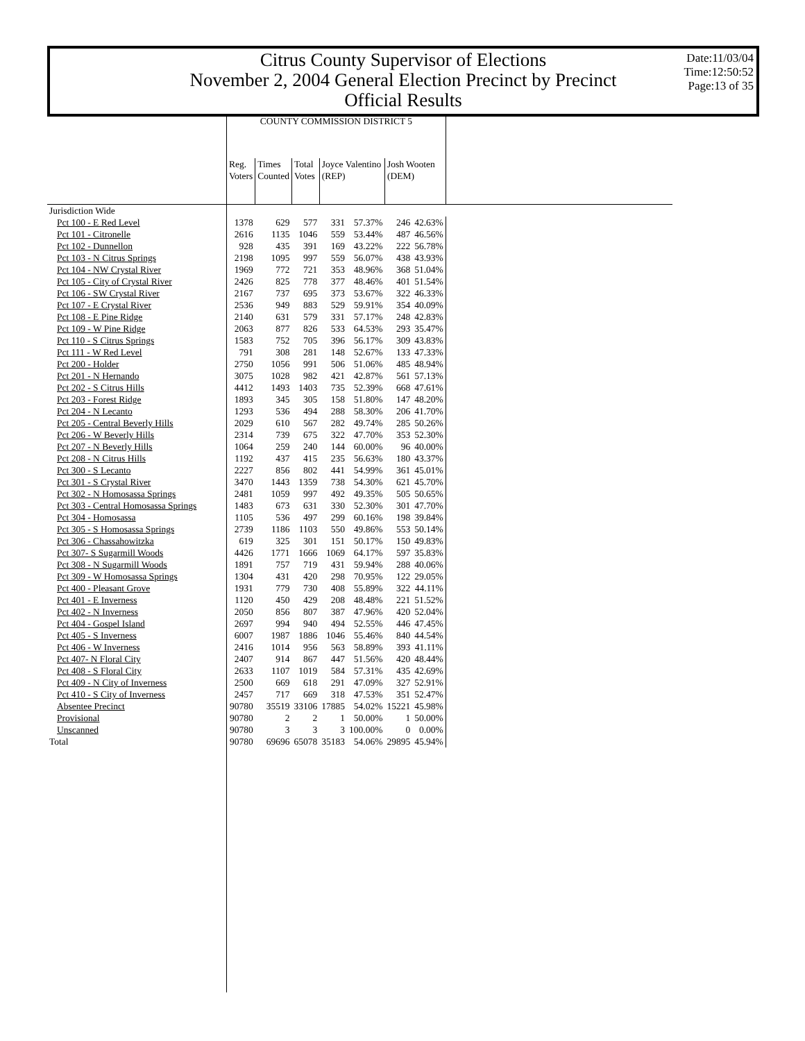Citrus County Supervisor of Elections
November 2, 2004 General Election Precinct by Precinct
Official Results
Date:11/03/04
Time:12:50:52
Page:13 of 35
| | COUNTY COMMISSION DISTRICT 5 | | | | | | | |
| --- | --- | --- | --- | --- | --- | --- | --- | --- |
| | Reg. Voters | Times Counted | Total Votes | Joyce Valentino (REP) | | Josh Wooten (DEM) | | |
| Jurisdiction Wide | | | | | | | | |
| Pct 100 - E Red Level | 1378 | 629 | 577 | 331 | 57.37% | 246 | 42.63% | |
| Pct 101 - Citronelle | 2616 | 1135 | 1046 | 559 | 53.44% | 487 | 46.56% | |
| Pct 102 - Dunnellon | 928 | 435 | 391 | 169 | 43.22% | 222 | 56.78% | |
| Pct 103 - N Citrus Springs | 2198 | 1095 | 997 | 559 | 56.07% | 438 | 43.93% | |
| Pct 104 - NW Crystal River | 1969 | 772 | 721 | 353 | 48.96% | 368 | 51.04% | |
| Pct 105 - City of Crystal River | 2426 | 825 | 778 | 377 | 48.46% | 401 | 51.54% | |
| Pct 106 - SW Crystal River | 2167 | 737 | 695 | 373 | 53.67% | 322 | 46.33% | |
| Pct 107 - E Crystal River | 2536 | 949 | 883 | 529 | 59.91% | 354 | 40.09% | |
| Pct 108 - E Pine Ridge | 2140 | 631 | 579 | 331 | 57.17% | 248 | 42.83% | |
| Pct 109 - W Pine Ridge | 2063 | 877 | 826 | 533 | 64.53% | 293 | 35.47% | |
| Pct 110 - S Citrus Springs | 1583 | 752 | 705 | 396 | 56.17% | 309 | 43.83% | |
| Pct 111 - W Red Level | 791 | 308 | 281 | 148 | 52.67% | 133 | 47.33% | |
| Pct 200 - Holder | 2750 | 1056 | 991 | 506 | 51.06% | 485 | 48.94% | |
| Pct 201 - N Hernando | 3075 | 1028 | 982 | 421 | 42.87% | 561 | 57.13% | |
| Pct 202 - S Citrus Hills | 4412 | 1493 | 1403 | 735 | 52.39% | 668 | 47.61% | |
| Pct 203 - Forest Ridge | 1893 | 345 | 305 | 158 | 51.80% | 147 | 48.20% | |
| Pct 204 - N Lecanto | 1293 | 536 | 494 | 288 | 58.30% | 206 | 41.70% | |
| Pct 205 - Central Beverly Hills | 2029 | 610 | 567 | 282 | 49.74% | 285 | 50.26% | |
| Pct 206 - W Beverly Hills | 2314 | 739 | 675 | 322 | 47.70% | 353 | 52.30% | |
| Pct 207 - N Beverly Hills | 1064 | 259 | 240 | 144 | 60.00% | 96 | 40.00% | |
| Pct 208 - N Citrus Hills | 1192 | 437 | 415 | 235 | 56.63% | 180 | 43.37% | |
| Pct 300 - S Lecanto | 2227 | 856 | 802 | 441 | 54.99% | 361 | 45.01% | |
| Pct 301 - S Crystal River | 3470 | 1443 | 1359 | 738 | 54.30% | 621 | 45.70% | |
| Pct 302 - N Homosassa Springs | 2481 | 1059 | 997 | 492 | 49.35% | 505 | 50.65% | |
| Pct 303 - Central Homosassa Springs | 1483 | 673 | 631 | 330 | 52.30% | 301 | 47.70% | |
| Pct 304 - Homosassa | 1105 | 536 | 497 | 299 | 60.16% | 198 | 39.84% | |
| Pct 305 - S Homosassa Springs | 2739 | 1186 | 1103 | 550 | 49.86% | 553 | 50.14% | |
| Pct 306 - Chassahowitzka | 619 | 325 | 301 | 151 | 50.17% | 150 | 49.83% | |
| Pct 307- S Sugarmill Woods | 4426 | 1771 | 1666 | 1069 | 64.17% | 597 | 35.83% | |
| Pct 308 - N Sugarmill Woods | 1891 | 757 | 719 | 431 | 59.94% | 288 | 40.06% | |
| Pct 309 - W Homosassa Springs | 1304 | 431 | 420 | 298 | 70.95% | 122 | 29.05% | |
| Pct 400 - Pleasant Grove | 1931 | 779 | 730 | 408 | 55.89% | 322 | 44.11% | |
| Pct 401 - E Inverness | 1120 | 450 | 429 | 208 | 48.48% | 221 | 51.52% | |
| Pct 402 - N Inverness | 2050 | 856 | 807 | 387 | 47.96% | 420 | 52.04% | |
| Pct 404 - Gospel Island | 2697 | 994 | 940 | 494 | 52.55% | 446 | 47.45% | |
| Pct 405 - S Inverness | 6007 | 1987 | 1886 | 1046 | 55.46% | 840 | 44.54% | |
| Pct 406 - W Inverness | 2416 | 1014 | 956 | 563 | 58.89% | 393 | 41.11% | |
| Pct 407- N Floral City | 2407 | 914 | 867 | 447 | 51.56% | 420 | 48.44% | |
| Pct 408 - S Floral City | 2633 | 1107 | 1019 | 584 | 57.31% | 435 | 42.69% | |
| Pct 409 - N City of Inverness | 2500 | 669 | 618 | 291 | 47.09% | 327 | 52.91% | |
| Pct 410 - S City of Inverness | 2457 | 717 | 669 | 318 | 47.53% | 351 | 52.47% | |
| Absentee Precinct | 90780 | 35519 | 33106 | 17885 | 54.02% | 15221 | 45.98% | |
| Provisional | 90780 | 2 | 2 | 1 | 50.00% | 1 | 50.00% | |
| Unscanned | 90780 | 3 | 3 | 3 | 100.00% | 0 | 0.00% | |
| Total | 90780 | 69696 | 65078 | 35183 | 54.06% | 29895 | 45.94% | |